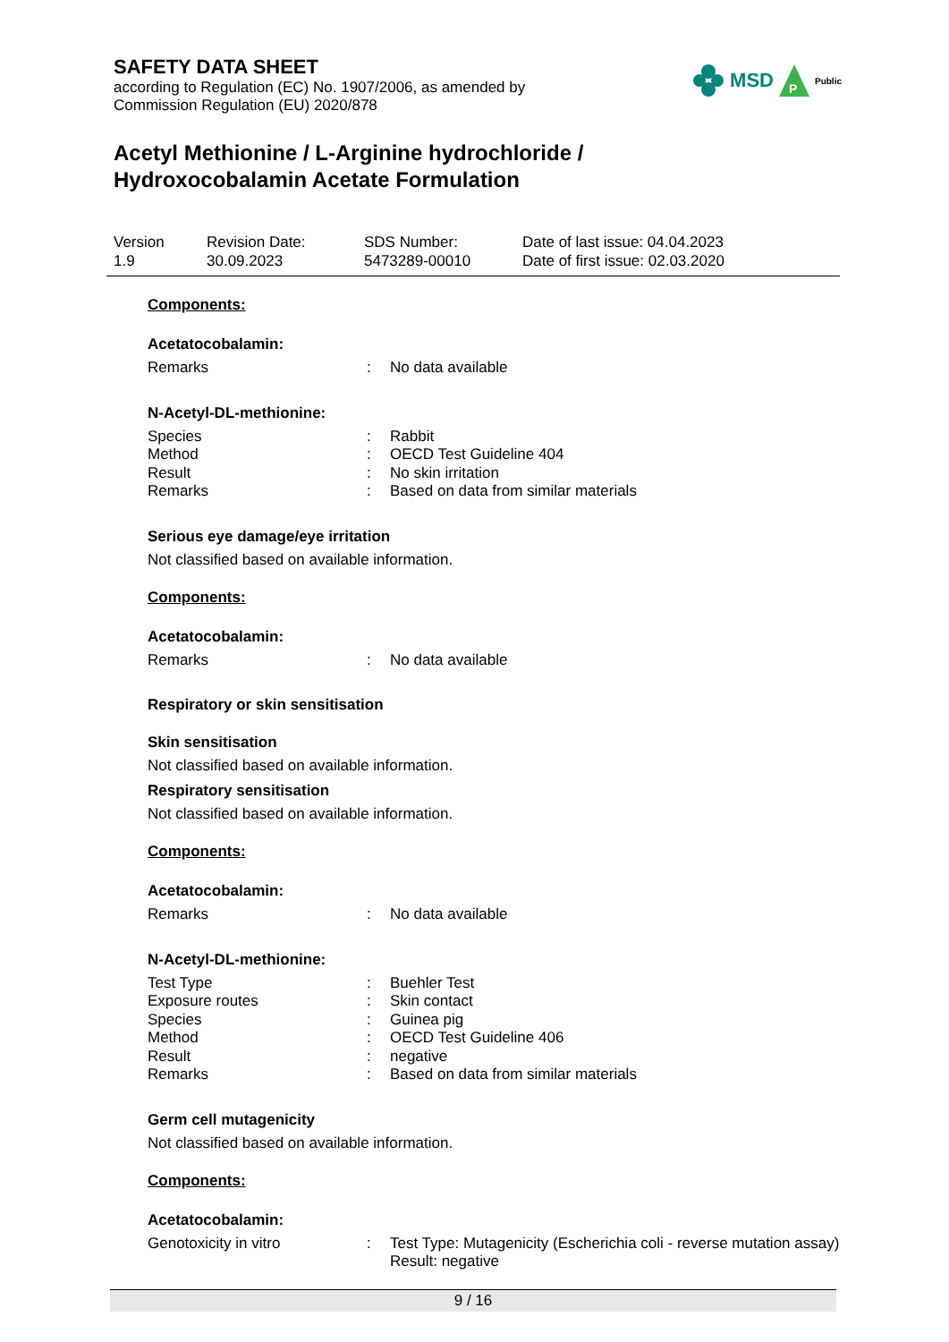SAFETY DATA SHEET
according to Regulation (EC) No. 1907/2006, as amended by
Commission Regulation (EU) 2020/878
MSD
P
Public
Acetyl Methionine / L-Arginine hydrochloride /
Hydroxocobalamin Acetate Formulation
Version
1.9
Revision Date:
30.09.2023
SDS Number:
5473289-00010
Date of last issue: 04.04.2023
Date of first issue: 02.03.2020
Components:
Acetatocobalamin:
| Remarks | : | No data available |
N-Acetyl-DL-methionine:
| Species | : | Rabbit |
| Method | : | OECD Test Guideline 404 |
| Result | : | No skin irritation |
| Remarks | : | Based on data from similar materials |
Serious eye damage/eye irritation
Not classified based on available information.
Components:
Acetatocobalamin:
| Remarks | : | No data available |
Respiratory or skin sensitisation
Skin sensitisation
Not classified based on available information.
Respiratory sensitisation
Not classified based on available information.
Components:
Acetatocobalamin:
| Remarks | : | No data available |
N-Acetyl-DL-methionine:
| Test Type | : | Buehler Test |
| Exposure routes | : | Skin contact |
| Species | : | Guinea pig |
| Method | : | OECD Test Guideline 406 |
| Result | : | negative |
| Remarks | : | Based on data from similar materials |
Germ cell mutagenicity
Not classified based on available information.
Components:
Acetatocobalamin:
| Genotoxicity in vitro | : | Test Type: Mutagenicity (Escherichia coli - reverse mutation assay) Result: negative |
9 / 16